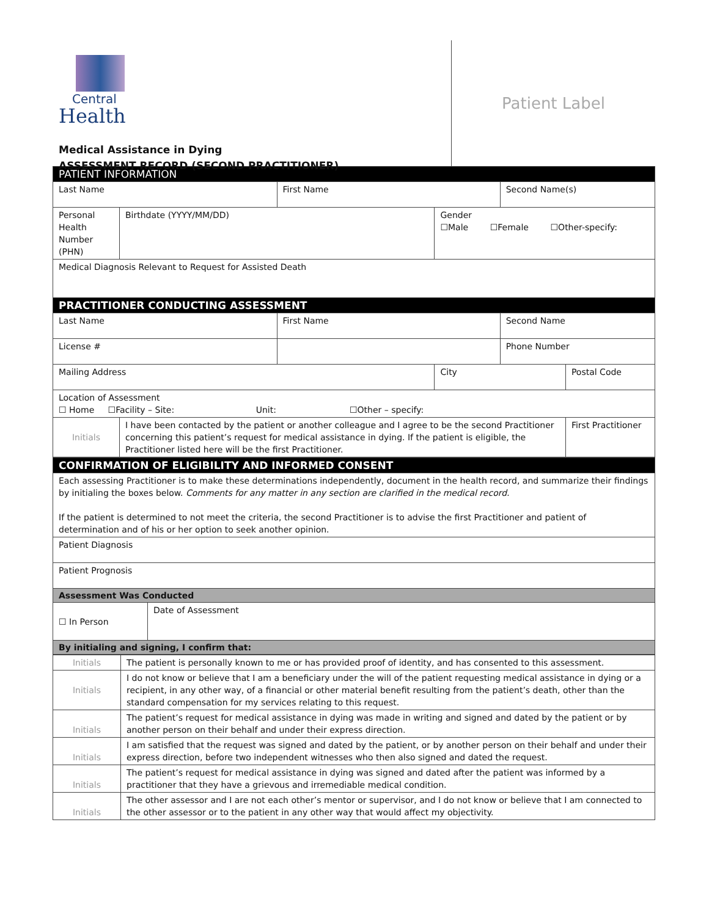Central
Health
Medical Assistance in Dying
ASSESSMENT RECORD (SECOND PRACTITIONER)
Patient Label
| PATIENT INFORMATION | | | | | |
| Last Name | | First Name | | Second Name(s) | |
| Personal Health Number (PHN) | Birthdate (YYYY/MM/DD) | | Gender ☐Male ☐Female ☐Other-specify: | | |
| Medical Diagnosis Relevant to Request for Assisted Death | | | | | |
| PRACTITIONER CONDUCTING ASSESSMENT | | | | | |
| Last Name | | First Name | | Second Name | |
| License # | | | | Phone Number | |
| Mailing Address | | | City | | Postal Code |
| Location of Assessment ☐ Home ☐Facility – Site: Unit: ☐Other – specify: | | | | | |
| Initials | I have been contacted by the patient or another colleague and I agree to be the second Practitioner concerning this patient’s request for medical assistance in dying. If the patient is eligible, the Practitioner listed here will be the first Practitioner. | | | | First Practitioner |
| CONFIRMATION OF ELIGIBILITY AND INFORMED CONSENT | |
| Each assessing Practitioner is to make these determinations independently, document in the health record, and summarize their findings by initialing the boxes below. Comments for any matter in any section are clarified in the medical record. If the patient is determined to not meet the criteria, the second Practitioner is to advise the first Practitioner and patient of determination and of his or her option to seek another opinion. | |
| Patient Diagnosis | |
| Patient Prognosis | |
| Assessment Was Conducted | |
| ☐ In Person | Date of Assessment |
| By initialing and signing, I confirm that: | |
| Initials | The patient is personally known to me or has provided proof of identity, and has consented to this assessment. |
| Initials | I do not know or believe that I am a beneficiary under the will of the patient requesting medical assistance in dying or a recipient, in any other way, of a financial or other material benefit resulting from the patient’s death, other than the standard compensation for my services relating to this request. |
| Initials | The patient’s request for medical assistance in dying was made in writing and signed and dated by the patient or by another person on their behalf and under their express direction. |
| Initials | I am satisfied that the request was signed and dated by the patient, or by another person on their behalf and under their express direction, before two independent witnesses who then also signed and dated the request. |
| Initials | The patient’s request for medical assistance in dying was signed and dated after the patient was informed by a practitioner that they have a grievous and irremediable medical condition. |
| Initials | The other assessor and I are not each other’s mentor or supervisor, and I do not know or believe that I am connected to the other assessor or to the patient in any other way that would affect my objectivity. |